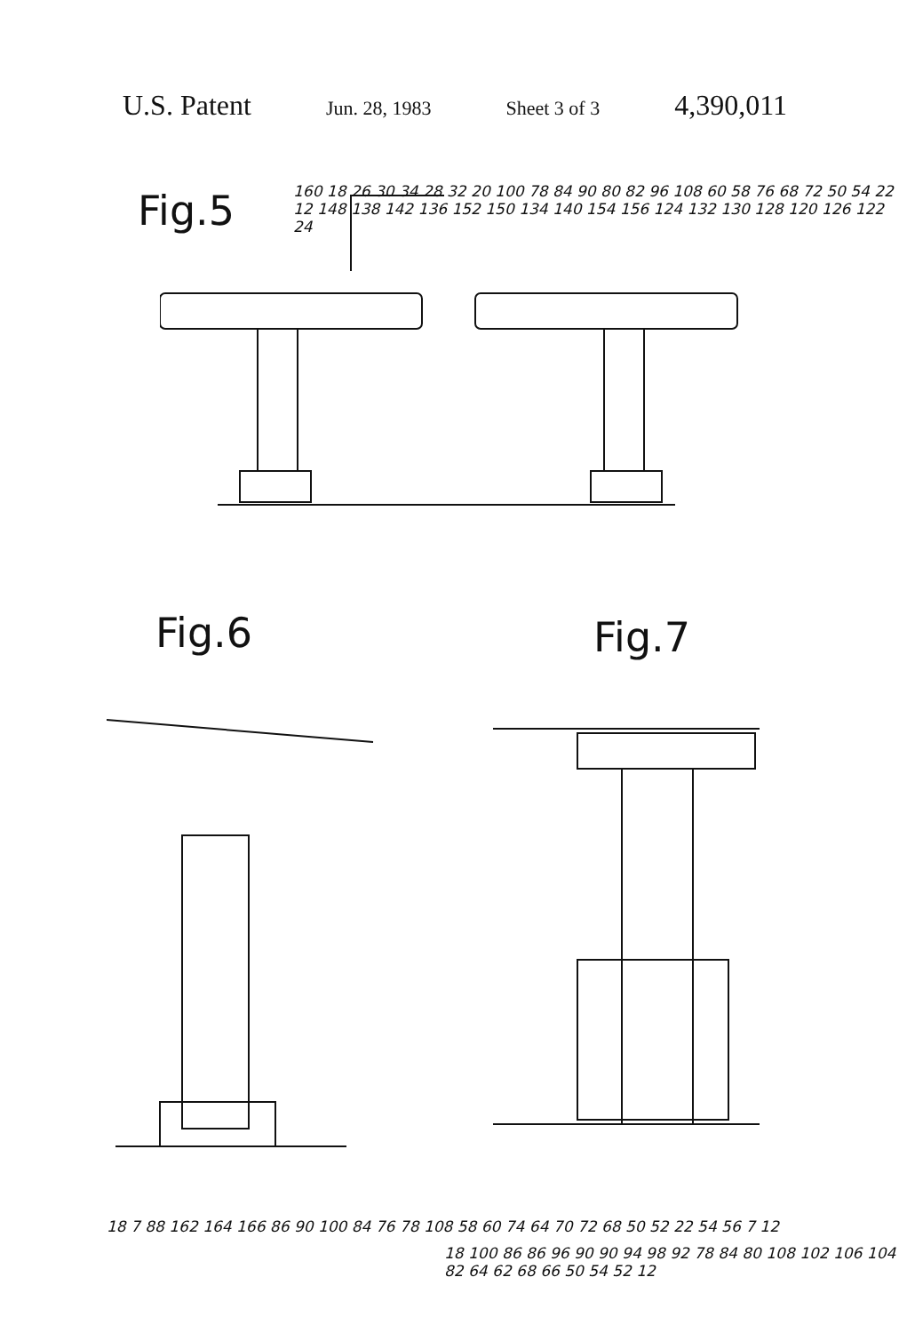U.S. Patent Jun. 28, 1983 Sheet 3 of 3 4,390,011
Fig.5
Fig.6 Fig.7
160 18 26 30 34 28 32 20 100 78 84 90 80 82 96 108 60 58 76 68 72 50 54 22 12 148 138 142 136 152 150 134 140 154 156 124 132 130 128 120 126 122 24
18 7 88 162 164 166 86 90 100 84 76 78 108 58 60 74 64 70 72 68 50 52 22 54 56 7 12
18 100 86 86 96 90 90 94 98 92 78 84 80 108 102 106 104 82 64 62 68 66 50 54 52 12